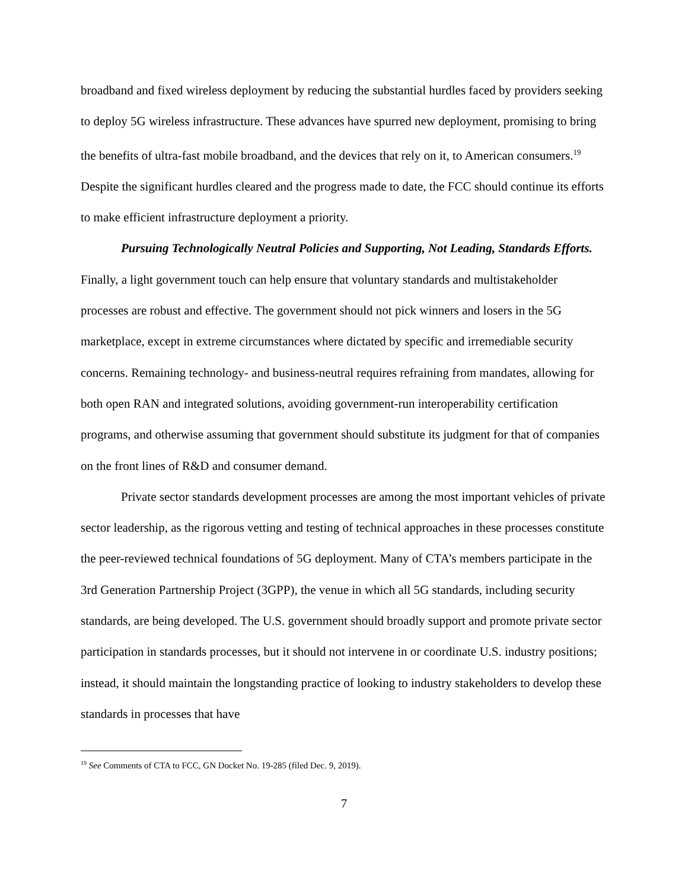broadband and fixed wireless deployment by reducing the substantial hurdles faced by providers seeking to deploy 5G wireless infrastructure. These advances have spurred new deployment, promising to bring the benefits of ultra-fast mobile broadband, and the devices that rely on it, to American consumers.<sup>19</sup> Despite the significant hurdles cleared and the progress made to date, the FCC should continue its efforts to make efficient infrastructure deployment a priority.
Pursuing Technologically Neutral Policies and Supporting, Not Leading, Standards Efforts. Finally, a light government touch can help ensure that voluntary standards and multistakeholder processes are robust and effective. The government should not pick winners and losers in the 5G marketplace, except in extreme circumstances where dictated by specific and irremediable security concerns. Remaining technology- and business-neutral requires refraining from mandates, allowing for both open RAN and integrated solutions, avoiding government-run interoperability certification programs, and otherwise assuming that government should substitute its judgment for that of companies on the front lines of R&D and consumer demand.
Private sector standards development processes are among the most important vehicles of private sector leadership, as the rigorous vetting and testing of technical approaches in these processes constitute the peer-reviewed technical foundations of 5G deployment. Many of CTA’s members participate in the 3rd Generation Partnership Project (3GPP), the venue in which all 5G standards, including security standards, are being developed. The U.S. government should broadly support and promote private sector participation in standards processes, but it should not intervene in or coordinate U.S. industry positions; instead, it should maintain the longstanding practice of looking to industry stakeholders to develop these standards in processes that have
<sup>19</sup> See Comments of CTA to FCC, GN Docket No. 19-285 (filed Dec. 9, 2019).
7